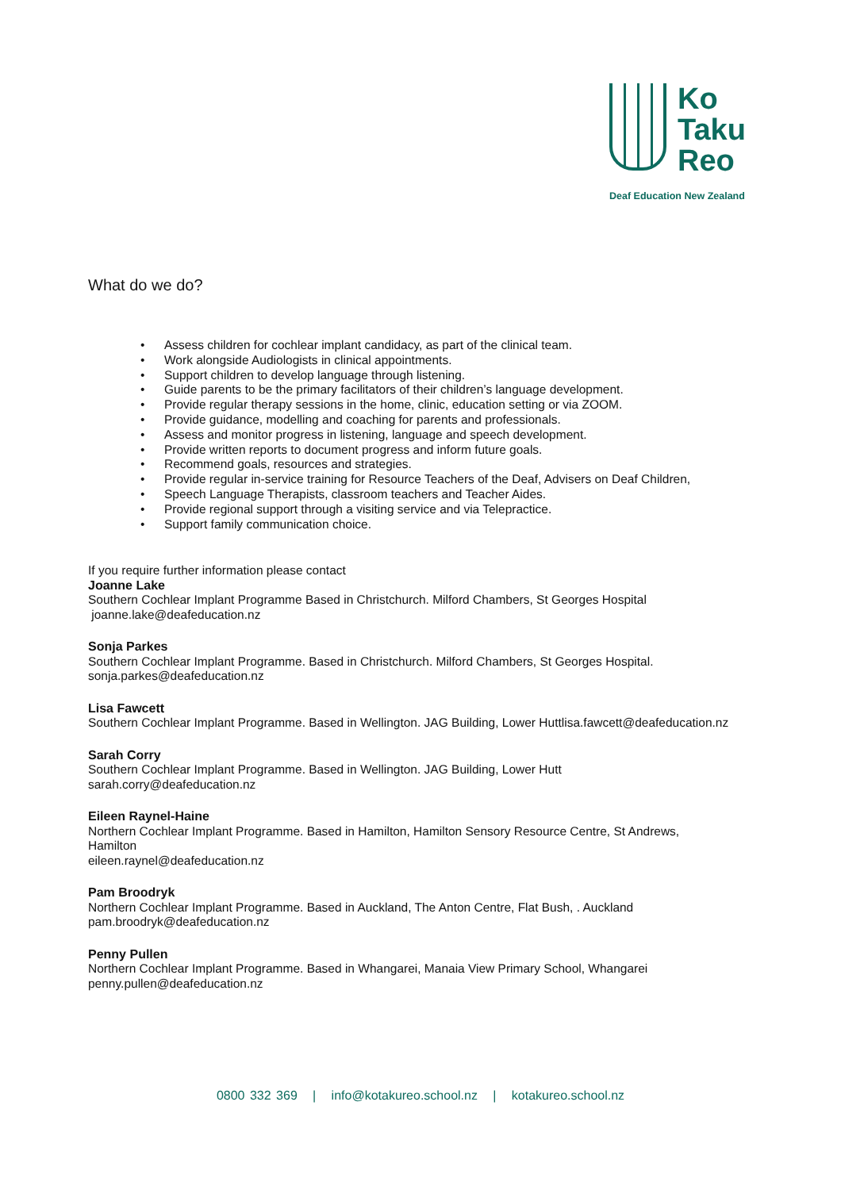Ko
Taku
Reo
Deaf Education New Zealand
What do we do?
• Assess children for cochlear implant candidacy, as part of the clinical team.
• Work alongside Audiologists in clinical appointments.
• Support children to develop language through listening.
• Guide parents to be the primary facilitators of their children’s language development.
• Provide regular therapy sessions in the home, clinic, education setting or via ZOOM.
• Provide guidance, modelling and coaching for parents and professionals.
• Assess and monitor progress in listening, language and speech development.
• Provide written reports to document progress and inform future goals.
• Recommend goals, resources and strategies.
• Provide regular in-service training for Resource Teachers of the Deaf, Advisers on Deaf Children,
• Speech Language Therapists, classroom teachers and Teacher Aides.
• Provide regional support through a visiting service and via Telepractice.
• Support family communication choice.
If you require further information please contact
Joanne Lake
Southern Cochlear Implant Programme Based in Christchurch. Milford Chambers, St Georges Hospital
joanne.lake@deafeducation.nz
Sonja Parkes
Southern Cochlear Implant Programme. Based in Christchurch. Milford Chambers, St Georges Hospital.
sonja.parkes@deafeducation.nz
Lisa Fawcett
Southern Cochlear Implant Programme. Based in Wellington. JAG Building, Lower Huttlisa.fawcett@deafeducation.nz
Sarah Corry
Southern Cochlear Implant Programme. Based in Wellington. JAG Building, Lower Hutt
sarah.corry@deafeducation.nz
Eileen Raynel-Haine
Northern Cochlear Implant Programme. Based in Hamilton, Hamilton Sensory Resource Centre, St Andrews,
Hamilton
eileen.raynel@deafeducation.nz
Pam Broodryk
Northern Cochlear Implant Programme. Based in Auckland, The Anton Centre, Flat Bush, . Auckland
pam.broodryk@deafeducation.nz
Penny Pullen
Northern Cochlear Implant Programme. Based in Whangarei, Manaia View Primary School, Whangarei
penny.pullen@deafeducation.nz
0800 332 369 | info@kotakureo.school.nz | kotakureo.school.nz